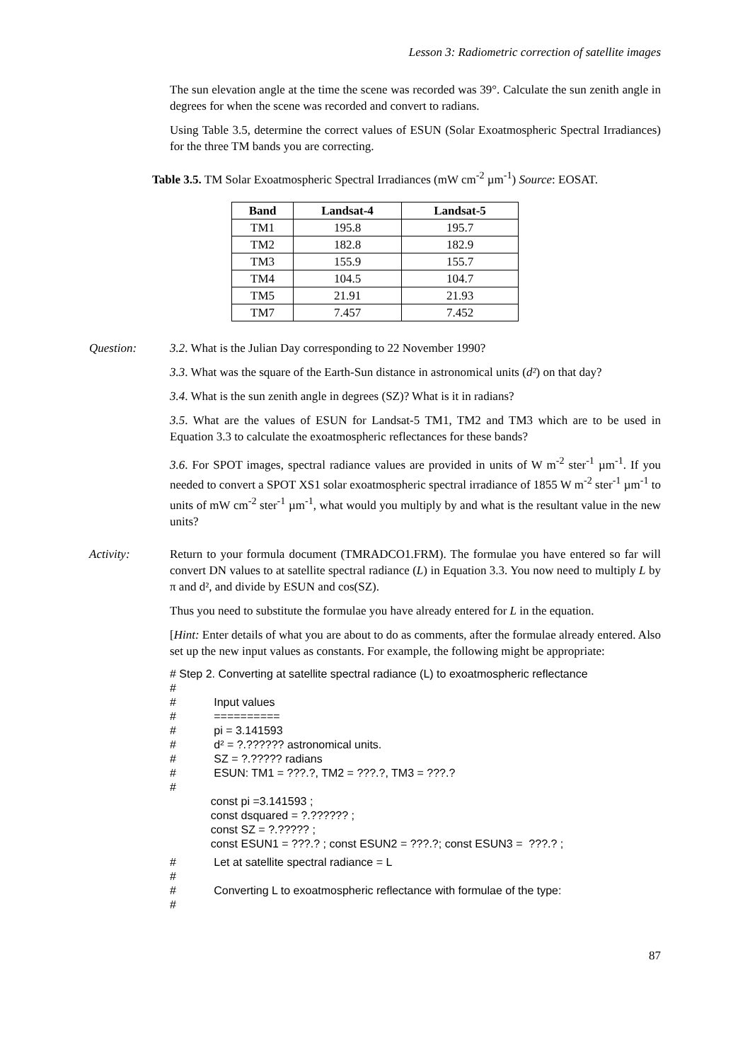Lesson 3: Radiometric correction of satellite images
The sun elevation angle at the time the scene was recorded was 39°. Calculate the sun zenith angle in degrees for when the scene was recorded and convert to radians.
Using Table 3.5, determine the correct values of ESUN (Solar Exoatmospheric Spectral Irradiances) for the three TM bands you are correcting.
Table 3.5. TM Solar Exoatmospheric Spectral Irradiances (mW cm<sup>-2</sup> µm<sup>-1</sup>) Source: EOSAT.
| Band | Landsat-4 | Landsat-5 |
| --- | --- | --- |
| TM1 | 195.8 | 195.7 |
| TM2 | 182.8 | 182.9 |
| TM3 | 155.9 | 155.7 |
| TM4 | 104.5 | 104.7 |
| TM5 | 21.91 | 21.93 |
| TM7 | 7.457 | 7.452 |
Question: 3.2. What is the Julian Day corresponding to 22 November 1990?
3.3. What was the square of the Earth-Sun distance in astronomical units (d²) on that day?
3.4. What is the sun zenith angle in degrees (SZ)? What is it in radians?
3.5. What are the values of ESUN for Landsat-5 TM1, TM2 and TM3 which are to be used in Equation 3.3 to calculate the exoatmospheric reflectances for these bands?
3.6. For SPOT images, spectral radiance values are provided in units of W m<sup>-2</sup> ster<sup>-1</sup> µm<sup>-1</sup>. If you needed to convert a SPOT XS1 solar exoatmospheric spectral irradiance of 1855 W m<sup>-2</sup> ster<sup>-1</sup> µm<sup>-1</sup> to units of mW cm<sup>-2</sup> ster<sup>-1</sup> µm<sup>-1</sup>, what would you multiply by and what is the resultant value in the new units?
Activity: Return to your formula document (TMRADCO1.FRM). The formulae you have entered so far will convert DN values to at satellite spectral radiance (L) in Equation 3.3. You now need to multiply L by π and d², and divide by ESUN and cos(SZ).
Thus you need to substitute the formulae you have already entered for L in the equation.
[Hint: Enter details of what you are about to do as comments, after the formulae already entered. Also set up the new input values as constants. For example, the following might be appropriate:
# Step 2. Converting at satellite spectral radiance (L) to exoatmospheric reflectance
#
# Input values
# ==========
# pi = 3.141593
# d² = ?.?????? astronomical units.
# SZ = ?.????? radians
# ESUN: TM1 = ???.?, TM2 = ???.?, TM3 = ???.?
#
const pi =3.141593 ;
const dsquared = ?.?????? ;
const SZ = ?.????? ;
const ESUN1 = ???.? ; const ESUN2 = ???.?; const ESUN3 = ???.? ;
# Let at satellite spectral radiance = L
#
# Converting L to exoatmospheric reflectance with formulae of the type:
#
87